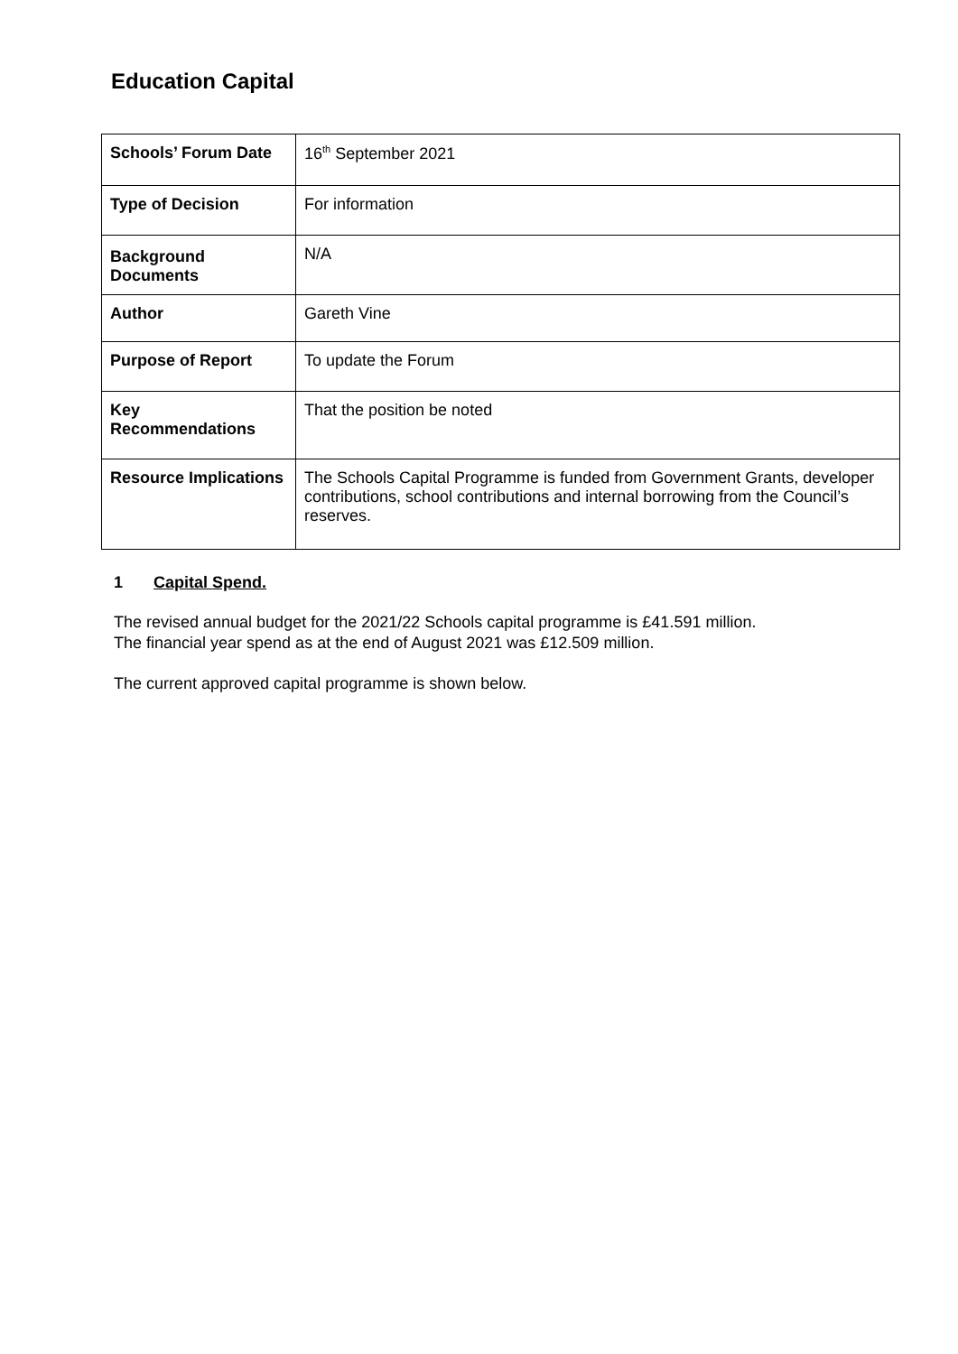Education Capital
| Schools’ Forum Date | 16<sup>th</sup> September 2021 |
| Type of Decision | For information |
| Background Documents | N/A |
| Author | Gareth Vine |
| Purpose of Report | To update the Forum |
| Key Recommendations | That the position be noted |
| Resource Implications | The Schools Capital Programme is funded from Government Grants, developer contributions, school contributions and internal borrowing from the Council’s reserves. |
1 Capital Spend.
The revised annual budget for the 2021/22 Schools capital programme is £41.591 million.
The financial year spend as at the end of August 2021 was £12.509 million.
The current approved capital programme is shown below.